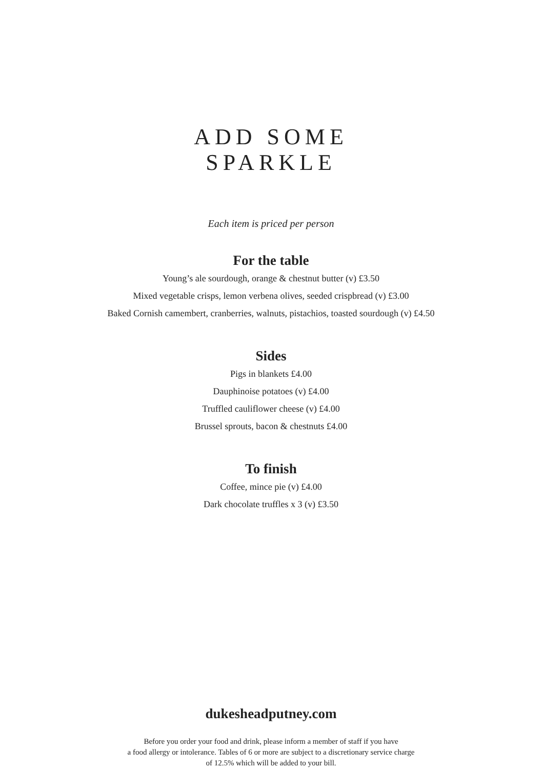ADD SOME
SPARKLE
Each item is priced per person
For the table
Young’s ale sourdough, orange & chestnut butter (v) £3.50
Mixed vegetable crisps, lemon verbena olives, seeded crispbread (v) £3.00
Baked Cornish camembert, cranberries, walnuts, pistachios, toasted sourdough (v) £4.50
Sides
Pigs in blankets £4.00
Dauphinoise potatoes (v) £4.00
Truffled cauliflower cheese (v) £4.00
Brussel sprouts, bacon & chestnuts £4.00
To finish
Coffee, mince pie (v) £4.00
Dark chocolate truffles x 3 (v) £3.50
dukesheadputney.com
Before you order your food and drink, please inform a member of staff if you have
a food allergy or intolerance. Tables of 6 or more are subject to a discretionary service charge
of 12.5% which will be added to your bill.